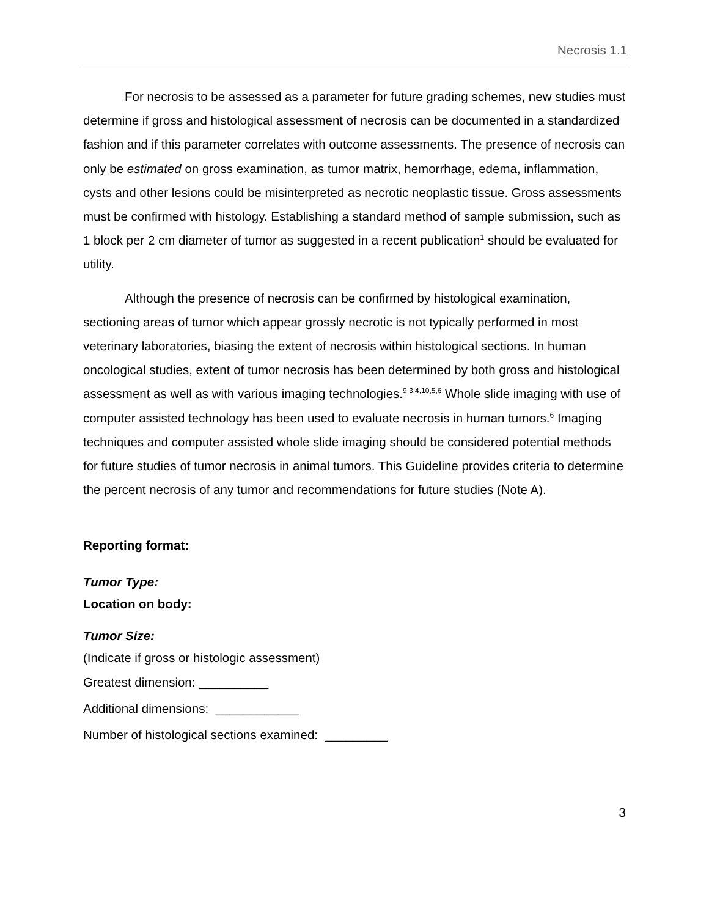Necrosis 1.1
For necrosis to be assessed as a parameter for future grading schemes, new studies must determine if gross and histological assessment of necrosis can be documented in a standardized fashion and if this parameter correlates with outcome assessments. The presence of necrosis can only be estimated on gross examination, as tumor matrix, hemorrhage, edema, inflammation, cysts and other lesions could be misinterpreted as necrotic neoplastic tissue. Gross assessments must be confirmed with histology. Establishing a standard method of sample submission, such as 1 block per 2 cm diameter of tumor as suggested in a recent publication<sup>1</sup> should be evaluated for utility.
Although the presence of necrosis can be confirmed by histological examination, sectioning areas of tumor which appear grossly necrotic is not typically performed in most veterinary laboratories, biasing the extent of necrosis within histological sections. In human oncological studies, extent of tumor necrosis has been determined by both gross and histological assessment as well as with various imaging technologies.<sup>9,3,4,10,5,6</sup> Whole slide imaging with use of computer assisted technology has been used to evaluate necrosis in human tumors.<sup>6</sup> Imaging techniques and computer assisted whole slide imaging should be considered potential methods for future studies of tumor necrosis in animal tumors. This Guideline provides criteria to determine the percent necrosis of any tumor and recommendations for future studies (Note A).
Reporting format:
Tumor Type:
Location on body:
Tumor Size:
(Indicate if gross or histologic assessment)
Greatest dimension: __________
Additional dimensions: ____________
Number of histological sections examined: _________
3